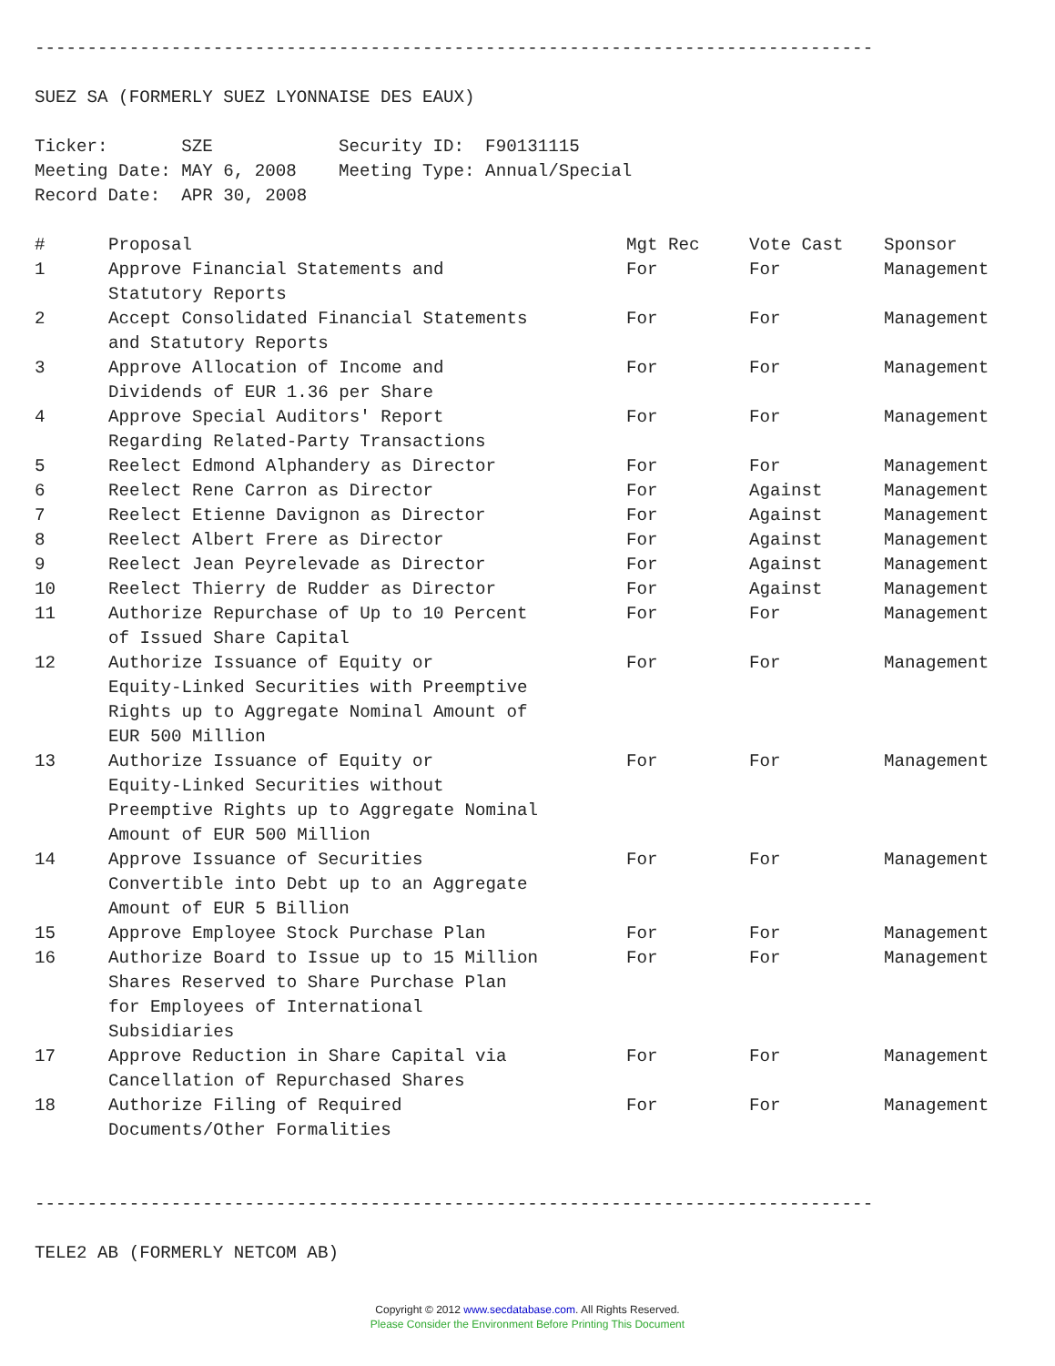--------------------------------------------------------------------------------
SUEZ SA (FORMERLY SUEZ LYONNAISE DES EAUX)
Ticker: SZE Security ID: F90131115 Meeting Date: MAY 6, 2008 Meeting Type: Annual/Special Record Date: APR 30, 2008
| # | Proposal | Mgt Rec | Vote Cast | Sponsor |
| --- | --- | --- | --- | --- |
| 1 | Approve Financial Statements and Statutory Reports | For | For | Management |
| 2 | Accept Consolidated Financial Statements and Statutory Reports | For | For | Management |
| 3 | Approve Allocation of Income and Dividends of EUR 1.36 per Share | For | For | Management |
| 4 | Approve Special Auditors' Report Regarding Related-Party Transactions | For | For | Management |
| 5 | Reelect Edmond Alphandery as Director | For | For | Management |
| 6 | Reelect Rene Carron as Director | For | Against | Management |
| 7 | Reelect Etienne Davignon as Director | For | Against | Management |
| 8 | Reelect Albert Frere as Director | For | Against | Management |
| 9 | Reelect Jean Peyrelevade as Director | For | Against | Management |
| 10 | Reelect Thierry de Rudder as Director | For | Against | Management |
| 11 | Authorize Repurchase of Up to 10 Percent of Issued Share Capital | For | For | Management |
| 12 | Authorize Issuance of Equity or Equity-Linked Securities with Preemptive Rights up to Aggregate Nominal Amount of EUR 500 Million | For | For | Management |
| 13 | Authorize Issuance of Equity or Equity-Linked Securities without Preemptive Rights up to Aggregate Nominal Amount of EUR 500 Million | For | For | Management |
| 14 | Approve Issuance of Securities Convertible into Debt up to an Aggregate Amount of EUR 5 Billion | For | For | Management |
| 15 | Approve Employee Stock Purchase Plan | For | For | Management |
| 16 | Authorize Board to Issue up to 15 Million Shares Reserved to Share Purchase Plan for Employees of International Subsidiaries | For | For | Management |
| 17 | Approve Reduction in Share Capital via Cancellation of Repurchased Shares | For | For | Management |
| 18 | Authorize Filing of Required Documents/Other Formalities | For | For | Management |
--------------------------------------------------------------------------------
TELE2 AB (FORMERLY NETCOM AB)
Copyright © 2012 www.secdatabase.com. All Rights Reserved.
Please Consider the Environment Before Printing This Document